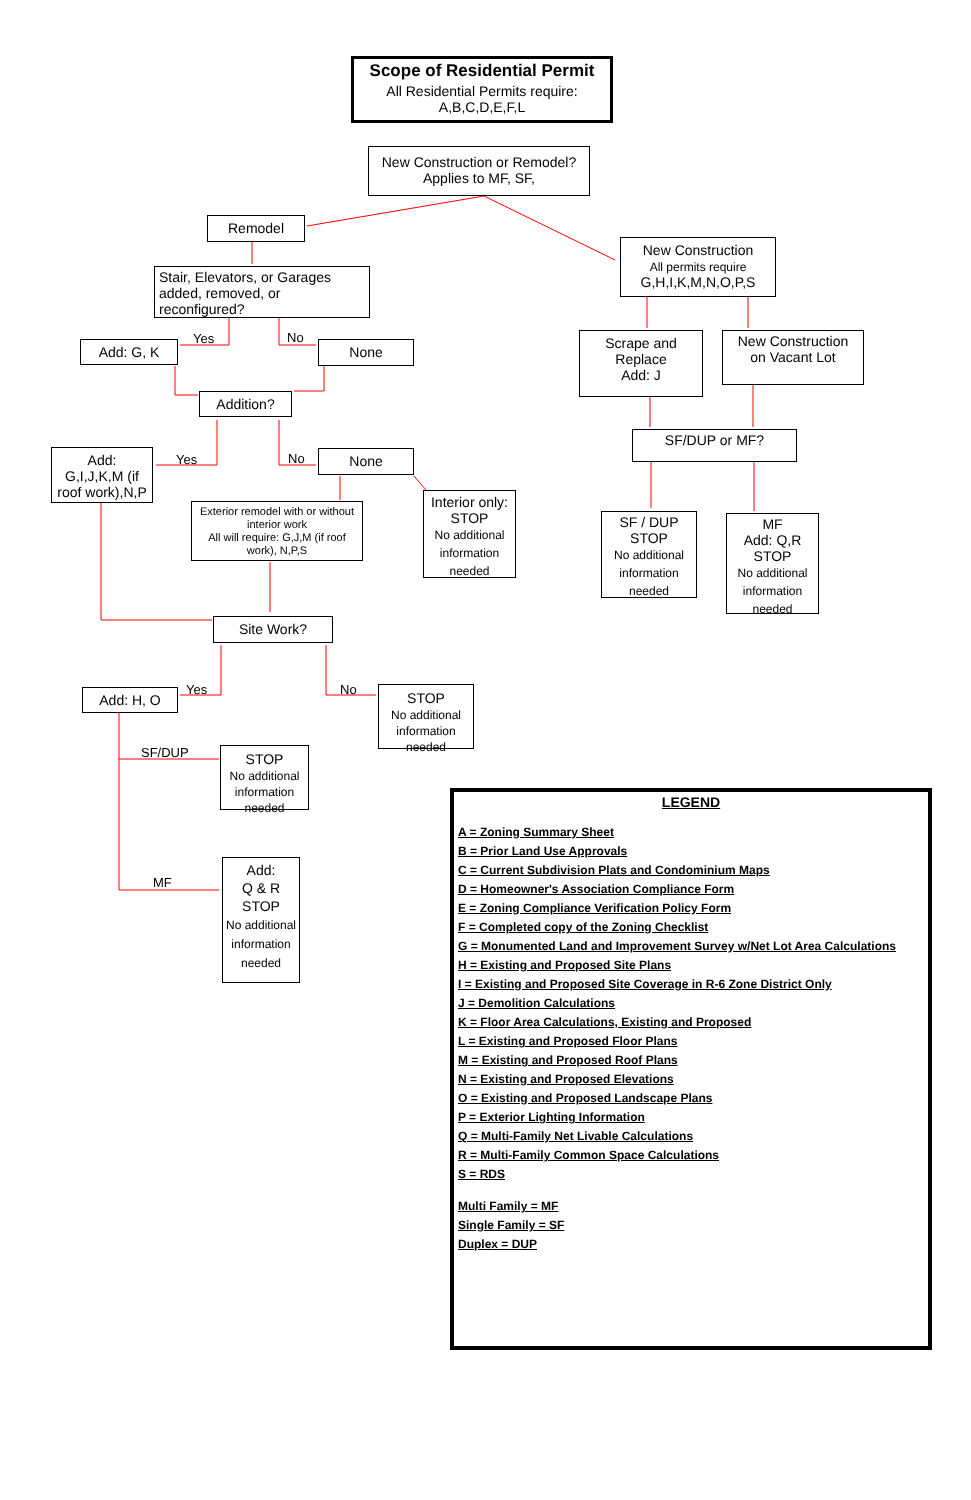Scope of Residential Permit
All Residential Permits require:
A,B,C,D,E,F,L
New Construction or Remodel?
Applies to MF, SF,
Remodel
New Construction
All permits require
G,H,I,K,M,N,O,P,S
Stair, Elevators, or Garages added, removed, or reconfigured?
Add: G, K
Yes No
None
Scrape and
Replace
Add: J
New Construction
on Vacant Lot
Addition?
SF/DUP or MF?
Add:
G,I,J,K,M (if roof work),N,P
Yes No None
Exterior remodel with or without interior work
All will require: G,J,M (if roof work), N,P,S
Interior only:
STOP
No additional information needed
SF / DUP
STOP
No additional information needed
MF
Add: Q,R
STOP
No additional information needed
Site Work?
Add: H, O Yes No
STOP
No additional information needed
SF/DUP
STOP
No additional information needed
MF
Add:
Q & R
STOP
No additional information needed
LEGEND
A = Zoning Summary Sheet
B = Prior Land Use Approvals
C = Current Subdivision Plats and Condominium Maps
D = Homeowner's Association Compliance Form
E = Zoning Compliance Verification Policy Form
F = Completed copy of the Zoning Checklist
G = Monumented Land and Improvement Survey w/Net Lot Area Calculations
H = Existing and Proposed Site Plans
I = Existing and Proposed Site Coverage in R-6 Zone District Only
J = Demolition Calculations
K = Floor Area Calculations, Existing and Proposed
L = Existing and Proposed Floor Plans
M = Existing and Proposed Roof Plans
N = Existing and Proposed Elevations
O = Existing and Proposed Landscape Plans
P = Exterior Lighting Information
Q = Multi-Family Net Livable Calculations
R = Multi-Family Common Space Calculations
S = RDS
Multi Family = MF
Single Family = SF
Duplex = DUP